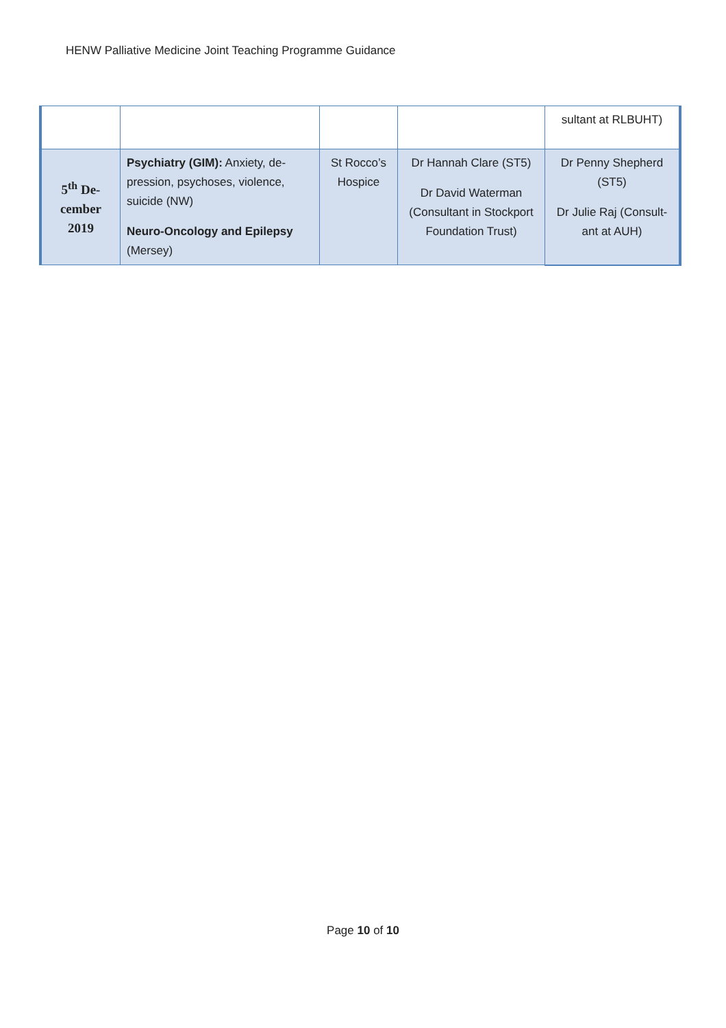HENW Palliative Medicine Joint Teaching Programme Guidance
| | | | | sultant at RLBUHT) |
| 5<sup>th</sup> De- cember 2019 | Psychiatry (GIM): Anxiety, de-pression, psychoses, violence, suicide (NW) Neuro-Oncology and Epilepsy (Mersey) | St Rocco’s Hospice | Dr Hannah Clare (ST5) Dr David Waterman (Consultant in Stockport Foundation Trust) | Dr Penny Shepherd (ST5) Dr Julie Raj (Consult-ant at AUH) |
Page 10 of 10